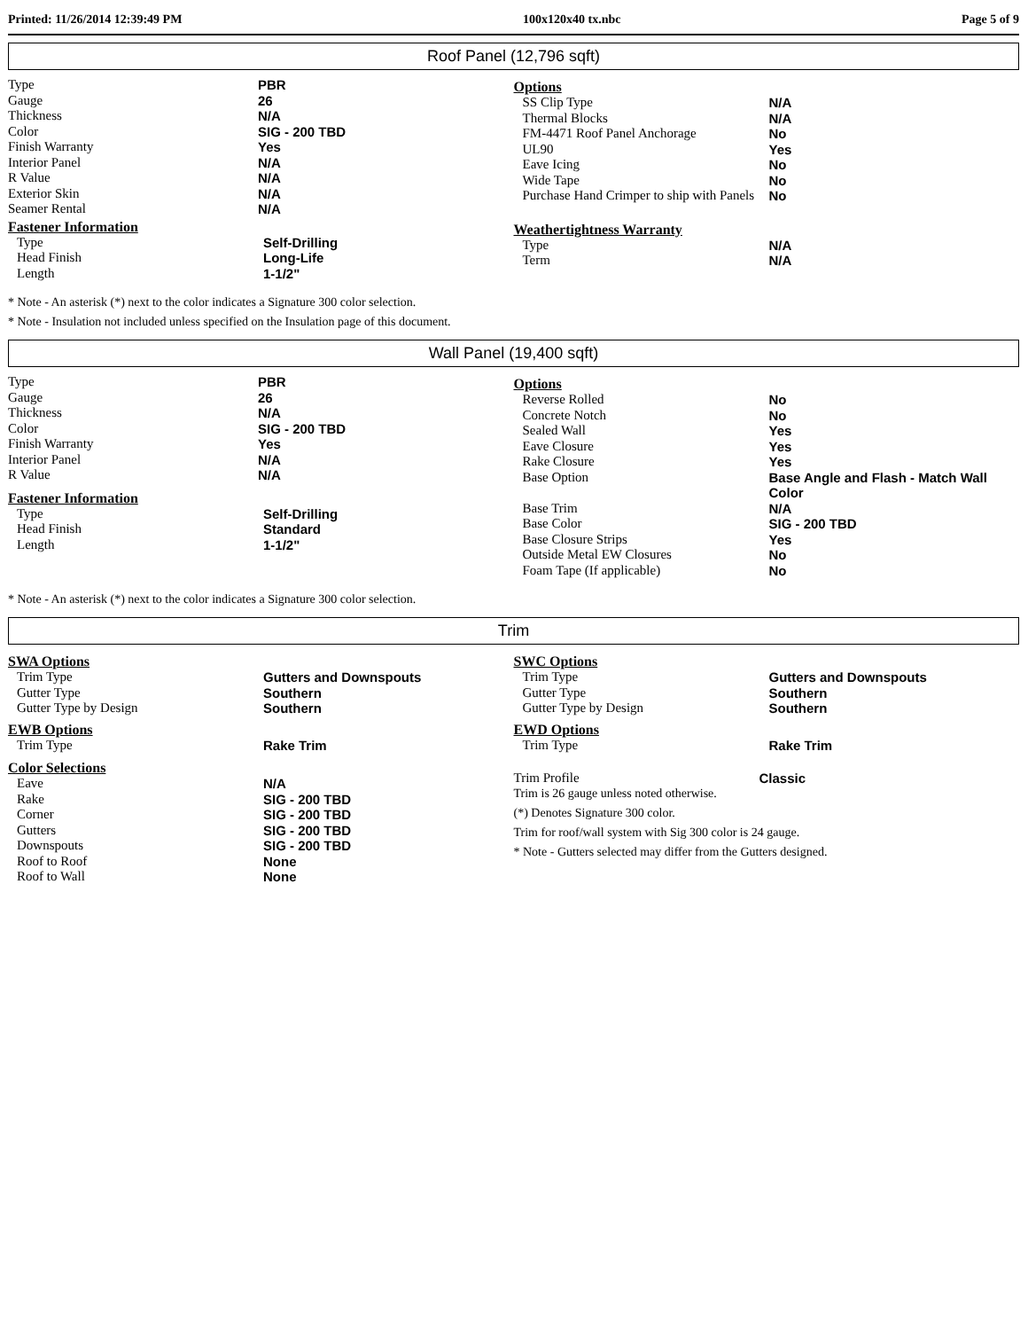Printed: 11/26/2014 12:39:49 PM 100x120x40 tx.nbc Page 5 of 9
Roof Panel (12,796 sqft)
| Type | PBR |
| Gauge | 26 |
| Thickness | N/A |
| Color | SIG - 200 TBD |
| Finish Warranty | Yes |
| Interior Panel | N/A |
| R Value | N/A |
| Exterior Skin | N/A |
| Seamer Rental | N/A |
Fastener Information
| Type | Self-Drilling |
| Head Finish | Long-Life |
| Length | 1-1/2" |
Options
| SS Clip Type | N/A |
| Thermal Blocks | N/A |
| FM-4471 Roof Panel Anchorage | No |
| UL90 | Yes |
| Eave Icing | No |
| Wide Tape | No |
| Purchase Hand Crimper to ship with Panels | No |
Weathertightness Warranty
| Type | N/A |
| Term | N/A |
* Note - An asterisk (*) next to the color indicates a Signature 300 color selection.
* Note - Insulation not included unless specified on the Insulation page of this document.
Wall Panel (19,400 sqft)
| Type | PBR |
| Gauge | 26 |
| Thickness | N/A |
| Color | SIG - 200 TBD |
| Finish Warranty | Yes |
| Interior Panel | N/A |
| R Value | N/A |
Fastener Information
| Type | Self-Drilling |
| Head Finish | Standard |
| Length | 1-1/2" |
Options
| Reverse Rolled | No |
| Concrete Notch | No |
| Sealed Wall | Yes |
| Eave Closure | Yes |
| Rake Closure | Yes |
| Base Option | Base Angle and Flash - Match Wall Color |
| Base Trim | N/A |
| Base Color | SIG - 200 TBD |
| Base Closure Strips | Yes |
| Outside Metal EW Closures | No |
| Foam Tape (If applicable) | No |
* Note - An asterisk (*) next to the color indicates a Signature 300 color selection.
Trim
SWA Options
| Trim Type | Gutters and Downspouts |
| Gutter Type | Southern |
| Gutter Type by Design | Southern |
EWB Options
| Trim Type | Rake Trim |
Color Selections
| Eave | N/A |
| Rake | SIG - 200 TBD |
| Corner | SIG - 200 TBD |
| Gutters | SIG - 200 TBD |
| Downspouts | SIG - 200 TBD |
| Roof to Roof | None |
| Roof to Wall | None |
SWC Options
| Trim Type | Gutters and Downspouts |
| Gutter Type | Southern |
| Gutter Type by Design | Southern |
EWD Options
| Trim Type | Rake Trim |
| Trim Profile | Classic |
Trim is 26 gauge unless noted otherwise.
(*) Denotes Signature 300 color.
Trim for roof/wall system with Sig 300 color is 24 gauge.
* Note - Gutters selected may differ from the Gutters designed.